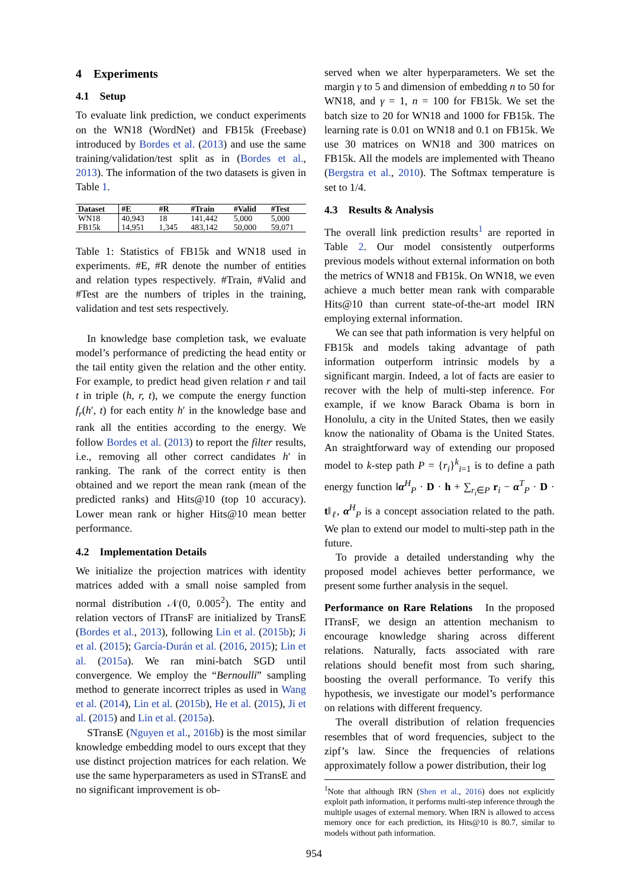4 Experiments
4.1 Setup
To evaluate link prediction, we conduct experiments on the WN18 (WordNet) and FB15k (Freebase) introduced by Bordes et al. (2013) and use the same training/validation/test split as in (Bordes et al., 2013). The information of the two datasets is given in Table 1.
| Dataset | #E | #R | #Train | #Valid | #Test |
| --- | --- | --- | --- | --- | --- |
| WN18 | 40,943 | 18 | 141,442 | 5,000 | 5,000 |
| FB15k | 14,951 | 1,345 | 483,142 | 50,000 | 59,071 |
Table 1: Statistics of FB15k and WN18 used in experiments. #E, #R denote the number of entities and relation types respectively. #Train, #Valid and #Test are the numbers of triples in the training, validation and test sets respectively.
In knowledge base completion task, we evaluate model’s performance of predicting the head entity or the tail entity given the relation and the other entity. For example, to predict head given relation r and tail t in triple (h, r, t), we compute the energy function f<sub>r</sub>(h′, t) for each entity h′ in the knowledge base and rank all the entities according to the energy. We follow Bordes et al. (2013) to report the filter results, i.e., removing all other correct candidates h′ in ranking. The rank of the correct entity is then obtained and we report the mean rank (mean of the predicted ranks) and Hits@10 (top 10 accuracy). Lower mean rank or higher Hits@10 mean better performance.
4.2 Implementation Details
We initialize the projection matrices with identity matrices added with a small noise sampled from normal distribution 𝒩(0, 0.005<sup>2</sup>). The entity and relation vectors of ITransF are initialized by TransE (Bordes et al., 2013), following Lin et al. (2015b); Ji et al. (2015); García-Durán et al. (2016, 2015); Lin et al. (2015a). We ran mini-batch SGD until convergence. We employ the “Bernoulli” sampling method to generate incorrect triples as used in Wang et al. (2014), Lin et al. (2015b), He et al. (2015), Ji et al. (2015) and Lin et al. (2015a).
STransE (Nguyen et al., 2016b) is the most similar knowledge embedding model to ours except that they use distinct projection matrices for each relation. We use the same hyperparameters as used in STransE and no significant improvement is ob-
served when we alter hyperparameters. We set the margin γ to 5 and dimension of embedding n to 50 for WN18, and γ = 1, n = 100 for FB15k. We set the batch size to 20 for WN18 and 1000 for FB15k. The learning rate is 0.01 on WN18 and 0.1 on FB15k. We use 30 matrices on WN18 and 300 matrices on FB15k. All the models are implemented with Theano (Bergstra et al., 2010). The Softmax temperature is set to 1/4.
4.3 Results & Analysis
The overall link prediction results<sup>1</sup> are reported in Table 2. Our model consistently outperforms previous models without external information on both the metrics of WN18 and FB15k. On WN18, we even achieve a much better mean rank with comparable Hits@10 than current state-of-the-art model IRN employing external information.
We can see that path information is very helpful on FB15k and models taking advantage of path information outperform intrinsic models by a significant margin. Indeed, a lot of facts are easier to recover with the help of multi-step inference. For example, if we know Barack Obama is born in Honolulu, a city in the United States, then we easily know the nationality of Obama is the United States. An straightforward way of extending our proposed model to k-step path P = {r<sub>i</sub>}<sup>k</sup><sub>i=1</sub> is to define a path energy function ‖α<sup>H</sup><sub>P</sub> · D · h + ∑<sub>r<sub>i</sub>∈P</sub> r<sub>i</sub> − α<sup>T</sup><sub>P</sub> · D · t‖<sub>ℓ</sub>, α<sup>H</sup><sub>P</sub> is a concept association related to the path. We plan to extend our model to multi-step path in the future.
To provide a detailed understanding why the proposed model achieves better performance, we present some further analysis in the sequel.
Performance on Rare Relations In the proposed ITransF, we design an attention mechanism to encourage knowledge sharing across different relations. Naturally, facts associated with rare relations should benefit most from such sharing, boosting the overall performance. To verify this hypothesis, we investigate our model’s performance on relations with different frequency.
The overall distribution of relation frequencies resembles that of word frequencies, subject to the zipf’s law. Since the frequencies of relations approximately follow a power distribution, their log
<sup>1</sup> Note that although IRN (Shen et al., 2016) does not explicitly exploit path information, it performs multi-step inference through the multiple usages of external memory. When IRN is allowed to access memory once for each prediction, its Hits@10 is 80.7, similar to models without path information.
954